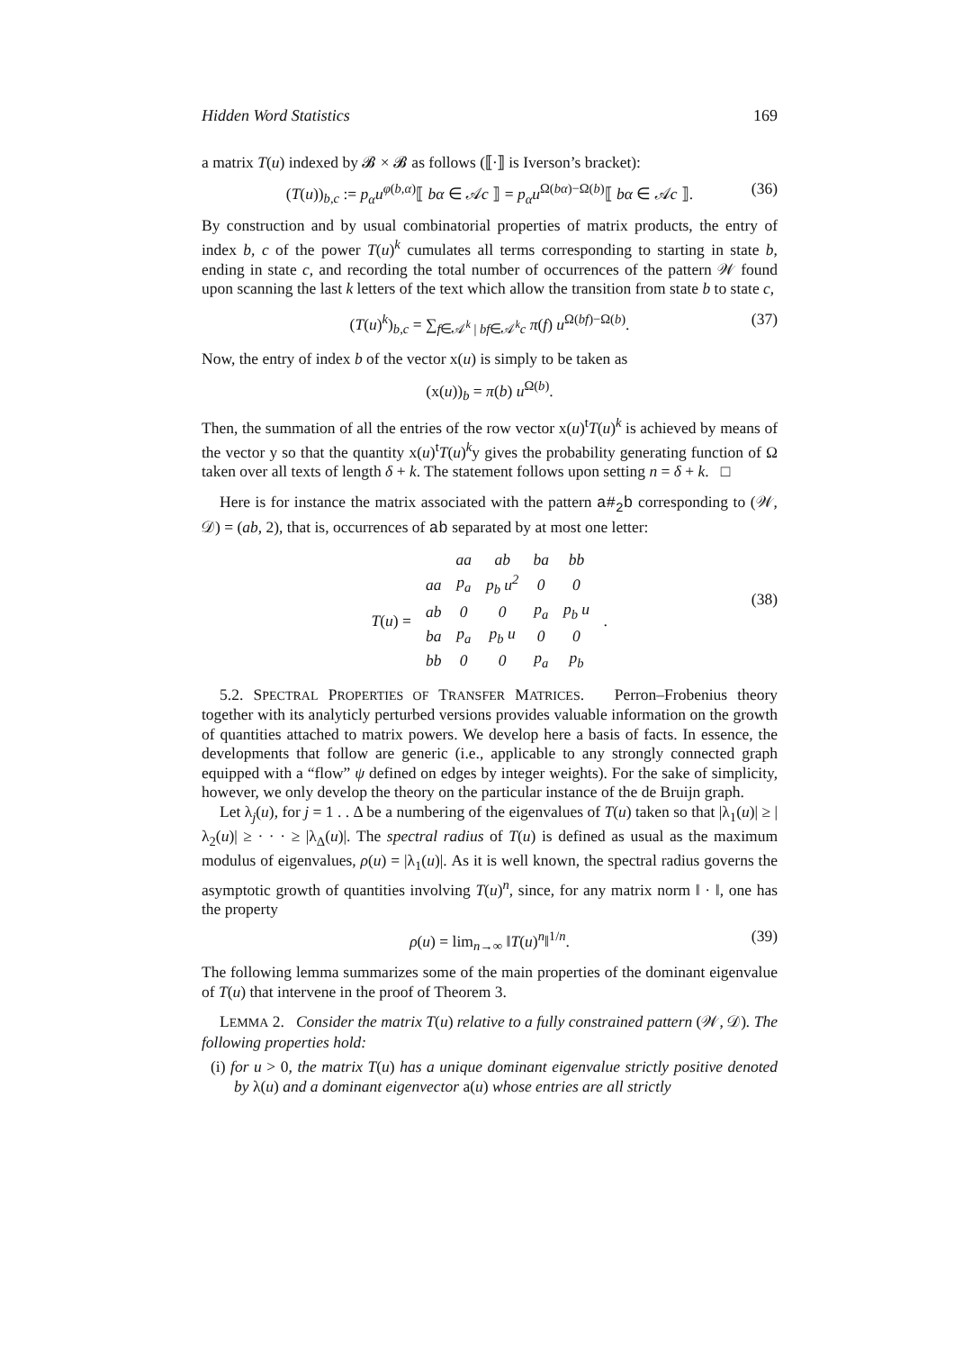Hidden Word Statistics 169
a matrix T(u) indexed by 𝓑 × 𝓑 as follows (⟦·⟧ is Iverson’s bracket):
(T(u))<sub>b,c</sub> := p<sub>α</sub>u<sup>φ(b,α)</sup>⟦ bα ∈ 𝒜c ⟧ = p<sub>α</sub>u<sup>Ω(bα)−Ω(b)</sup>⟦ bα ∈ 𝒜c ⟧. (36)
By construction and by usual combinatorial properties of matrix products, the entry of index b, c of the power T(u)<sup>k</sup> cumulates all terms corresponding to starting in state b, ending in state c, and recording the total number of occurrences of the pattern 𝒲 found upon scanning the last k letters of the text which allow the transition from state b to state c,
(T(u)<sup>k</sup>)<sub>b,c</sub> = ∑<sub>f∈𝒜<sup>k</sup> | bf∈𝒜<sup>k</sup>c</sub> π(f) u<sup>Ω(bf)−Ω(b)</sup>. (37)
Now, the entry of index b of the vector x(u) is simply to be taken as
(x(u))<sub>b</sub> = π(b) u<sup>Ω(b)</sup>.
Then, the summation of all the entries of the row vector x(u)<sup>t</sup>T(u)<sup>k</sup> is achieved by means of the vector y so that the quantity x(u)<sup>t</sup>T(u)<sup>k</sup>y gives the probability generating function of Ω taken over all texts of length δ + k. The statement follows upon setting n = δ + k. □
Here is for instance the matrix associated with the pattern a#<sub>2</sub>b corresponding to (𝒲, 𝒟) = (ab, 2), that is, occurrences of ab separated by at most one letter:
| | | aa | ab | ba | bb | |
| T ( u ) = | aa | p<sub>a</sub> | p<sub>b</sub> u<sup>2</sup> | 0 | 0 | . |
| | ab | 0 | 0 | p<sub>a</sub> | p<sub>b</sub> u | |
| | ba | p<sub>a</sub> | p<sub>b</sub> u | 0 | 0 | |
| | bb | 0 | 0 | p<sub>a</sub> | p<sub>b</sub> | |
(38)
5.2. SPECTRAL PROPERTIES OF TRANSFER MATRICES. Perron–Frobenius theory together with its analyticly perturbed versions provides valuable information on the growth of quantities attached to matrix powers. We develop here a basis of facts. In essence, the developments that follow are generic (i.e., applicable to any strongly connected graph equipped with a “flow” ψ defined on edges by integer weights). For the sake of simplicity, however, we only develop the theory on the particular instance of the de Bruijn graph.
Let λ<sub>j</sub>(u), for j = 1 . . Δ be a numbering of the eigenvalues of T(u) taken so that |λ<sub>1</sub>(u)| ≥ |λ<sub>2</sub>(u)| ≥ · · · ≥ |λ<sub>Δ</sub>(u)|. The spectral radius of T(u) is defined as usual as the maximum modulus of eigenvalues, ρ(u) = |λ<sub>1</sub>(u)|. As it is well known, the spectral radius governs the asymptotic growth of quantities involving T(u)<sup>n</sup>, since, for any matrix norm ‖ · ‖, one has the property
ρ(u) = lim<sub>n→∞</sub> ‖T(u)<sup>n</sup>‖<sup>1/n</sup>. (39)
The following lemma summarizes some of the main properties of the dominant eigenvalue of T(u) that intervene in the proof of Theorem 3.
LEMMA 2. Consider the matrix T(u) relative to a fully constrained pattern (𝒲, 𝒟). The following properties hold:
(i) for u > 0, the matrix T(u) has a unique dominant eigenvalue strictly positive denoted by λ(u) and a dominant eigenvector a(u) whose entries are all strictly